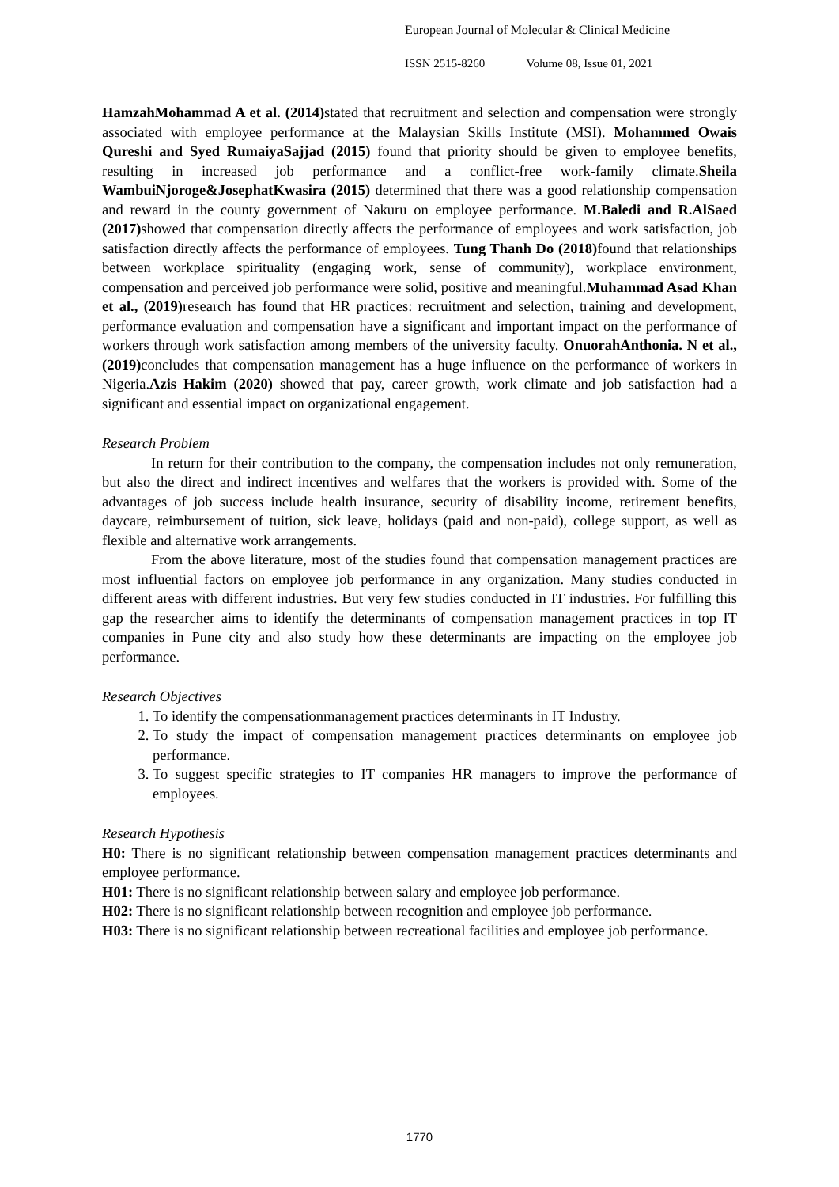European Journal of Molecular & Clinical Medicine
ISSN 2515-8260 Volume 08, Issue 01, 2021
HamzahMohammad A et al. (2014) stated that recruitment and selection and compensation were strongly associated with employee performance at the Malaysian Skills Institute (MSI). Mohammed Owais Qureshi and Syed RumaiyaSajjad (2015) found that priority should be given to employee benefits, resulting in increased job performance and a conflict-free work-family climate.Sheila WambuiNjoroge&JosephatKwasira (2015) determined that there was a good relationship compensation and reward in the county government of Nakuru on employee performance. M.Baledi and R.AlSaed (2017) showed that compensation directly affects the performance of employees and work satisfaction, job satisfaction directly affects the performance of employees. Tung Thanh Do (2018) found that relationships between workplace spirituality (engaging work, sense of community), workplace environment, compensation and perceived job performance were solid, positive and meaningful.Muhammad Asad Khan et al., (2019) research has found that HR practices: recruitment and selection, training and development, performance evaluation and compensation have a significant and important impact on the performance of workers through work satisfaction among members of the university faculty. OnuorahAnthonia. N et al., (2019) concludes that compensation management has a huge influence on the performance of workers in Nigeria.Azis Hakim (2020) showed that pay, career growth, work climate and job satisfaction had a significant and essential impact on organizational engagement.
Research Problem
In return for their contribution to the company, the compensation includes not only remuneration, but also the direct and indirect incentives and welfares that the workers is provided with. Some of the advantages of job success include health insurance, security of disability income, retirement benefits, daycare, reimbursement of tuition, sick leave, holidays (paid and non-paid), college support, as well as flexible and alternative work arrangements.
From the above literature, most of the studies found that compensation management practices are most influential factors on employee job performance in any organization. Many studies conducted in different areas with different industries. But very few studies conducted in IT industries. For fulfilling this gap the researcher aims to identify the determinants of compensation management practices in top IT companies in Pune city and also study how these determinants are impacting on the employee job performance.
Research Objectives
1. To identify the compensationmanagement practices determinants in IT Industry.
2. To study the impact of compensation management practices determinants on employee job performance.
3. To suggest specific strategies to IT companies HR managers to improve the performance of employees.
Research Hypothesis
H0: There is no significant relationship between compensation management practices determinants and employee performance.
H01: There is no significant relationship between salary and employee job performance.
H02: There is no significant relationship between recognition and employee job performance.
H03: There is no significant relationship between recreational facilities and employee job performance.
1770